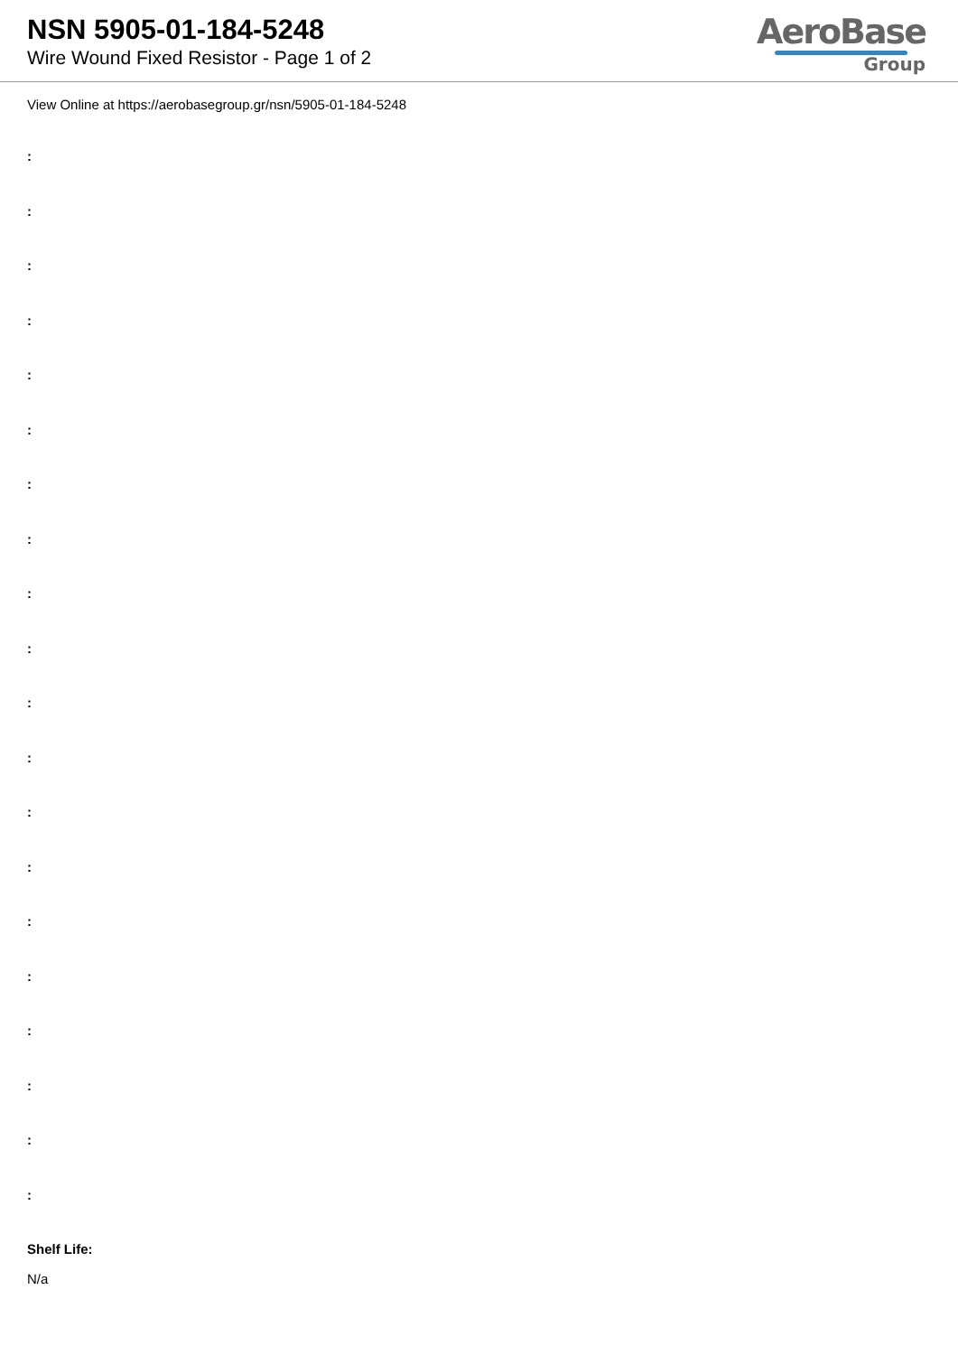NSN 5905-01-184-5248
Wire Wound Fixed Resistor - Page 1 of 2
AeroBase
Group
View Online at https://aerobasegroup.gr/nsn/5905-01-184-5248
:
:
:
:
:
:
:
:
:
:
:
:
:
:
:
:
:
:
:
:
Shelf Life:
N/a